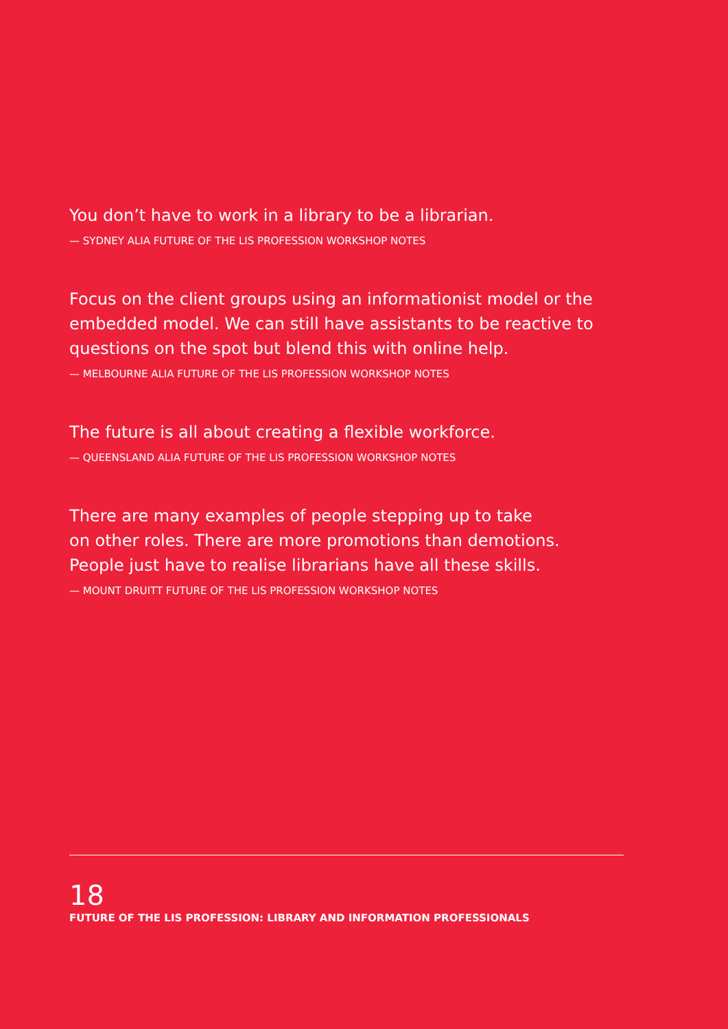You don’t have to work in a library to be a librarian.
— SYDNEY ALIA FUTURE OF THE LIS PROFESSION WORKSHOP NOTES
Focus on the client groups using an informationist model or the embedded model. We can still have assistants to be reactive to questions on the spot but blend this with online help.
— MELBOURNE ALIA FUTURE OF THE LIS PROFESSION WORKSHOP NOTES
The future is all about creating a flexible workforce.
— QUEENSLAND ALIA FUTURE OF THE LIS PROFESSION WORKSHOP NOTES
There are many examples of people stepping up to take
on other roles. There are more promotions than demotions.
People just have to realise librarians have all these skills.
— MOUNT DRUITT FUTURE OF THE LIS PROFESSION WORKSHOP NOTES
18
FUTURE OF THE LIS PROFESSION: LIBRARY AND INFORMATION PROFESSIONALS